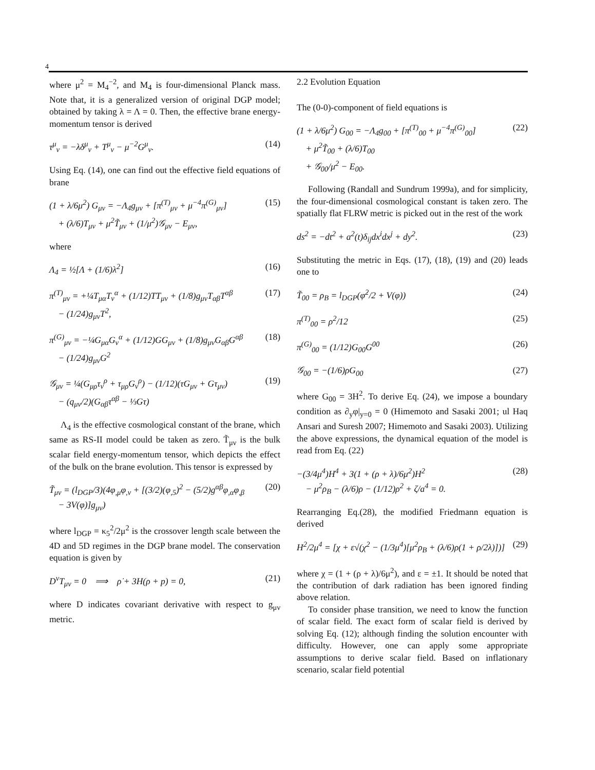4
where μ<sup>2</sup> = M<sub>4</sub><sup>−2</sup>, and M<sub>4</sub> is four-dimensional Planck mass. Note that, it is a generalized version of original DGP model; obtained by taking λ = Λ = 0. Then, the effective brane energy-momentum tensor is derived
τ<sup>μ</sup><sub>ν</sub> = −λδ<sup>μ</sup><sub>ν</sub> + T<sup>μ</sup><sub>ν</sub> − μ<sup>−2</sup>G<sup>μ</sup><sub>ν</sub>. (14)
Using Eq. (14), one can find out the effective field equations of brane
(1 + λ/6μ<sup>2</sup>) G<sub>μν</sub> = −Λ<sub>4</sub>g<sub>μν</sub> + [π<sup>(T)</sup><sub>μν</sub> + μ<sup>−4</sup>π<sup>(G)</sup><sub>μν</sub>]
+ (λ/6)T<sub>μν</sub> + μ<sup>2</sup>T̃<sub>μν</sub> + (1/μ<sup>2</sup>)𝒢<sub>μν</sub> − E<sub>μν</sub>, (15)
where
Λ<sub>4</sub> = ½[Λ + (1/6)λ<sup>2</sup>] (16)
π<sup>(T)</sup><sub>μν</sub> = +¼T<sub>μα</sub>T<sub>ν</sub><sup>α</sup> + (1/12)TT<sub>μν</sub> + (1/8)g<sub>μν</sub>T<sub>αβ</sub>T<sup>αβ</sup>
− (1/24)g<sub>μν</sub>T<sup>2</sup>, (17)
π<sup>(G)</sup><sub>μν</sub> = −¼G<sub>μα</sub>G<sub>ν</sub><sup>α</sup> + (1/12)GG<sub>μν</sub> + (1/8)g<sub>μν</sub>G<sub>αβ</sub>G<sup>αβ</sup>
− (1/24)g<sub>μν</sub>G<sup>2</sup> (18)
𝒢<sub>μν</sub> = ¼(G<sub>μρ</sub>τ<sub>ν</sub><sup>ρ</sup> + τ<sub>μρ</sub>G<sub>ν</sub><sup>ρ</sup>) − (1/12)(τG<sub>μν</sub> + Gτ<sub>μν</sub>)
− (q<sub>μν</sub>/2)(G<sub>αβ</sub>τ<sup>αβ</sup> − ⅓Gτ) (19)
Λ<sub>4</sub> is the effective cosmological constant of the brane, which same as RS-II model could be taken as zero. T̃<sub>μν</sub> is the bulk scalar field energy-momentum tensor, which depicts the effect of the bulk on the brane evolution. This tensor is expressed by
T̃<sub>μν</sub> = (l<sub>DGP</sub>/3)(4φ<sub>,μ</sub>φ<sub>,ν</sub> + [(3/2)(φ<sub>,5</sub>)<sup>2</sup> − (5/2)g<sup>αβ</sup>φ<sub>,α</sub>φ<sub>,β</sub>
− 3V(φ)]g<sub>μν</sub>) (20)
where l<sub>DGP</sub> = κ<sub>5</sub><sup>2</sup>/2μ<sup>2</sup> is the crossover length scale between the 4D and 5D regimes in the DGP brane model. The conservation equation is given by
D<sup>ν</sup>T<sub>μν</sub> = 0 ⟹ ρ̇ + 3H(ρ + p) = 0, (21)
where D indicates covariant derivative with respect to g<sub>μν</sub> metric.
2.2 Evolution Equation
The (0-0)-component of field equations is
(1 + λ/6μ<sup>2</sup>) G<sub>00</sub> = −Λ<sub>4</sub>g<sub>00</sub> + [π<sup>(T)</sup><sub>00</sub> + μ<sup>−4</sup>π<sup>(G)</sup><sub>00</sub>]
+ μ<sup>2</sup>T̃<sub>00</sub> + (λ/6)T<sub>00</sub>
+ 𝒢<sub>00</sub>/μ<sup>2</sup> − E<sub>00</sub>. (22)
Following (Randall and Sundrum 1999a), and for simplicity, the four-dimensional cosmological constant is taken zero. The spatially flat FLRW metric is picked out in the rest of the work
ds<sup>2</sup> = −dt<sup>2</sup> + a<sup>2</sup>(t)δ<sub>ij</sub>dx<sup>i</sup>dx<sup>j</sup> + dy<sup>2</sup>. (23)
Substituting the metric in Eqs. (17), (18), (19) and (20) leads one to
T̃<sub>00</sub> = ρ<sub>B</sub> = l<sub>DGP</sub>(φ̇<sup>2</sup>/2 + V(φ)) (24)
π<sup>(T)</sup><sub>00</sub> = ρ<sup>2</sup>/12 (25)
π<sup>(G)</sup><sub>00</sub> = (1/12)G<sub>00</sub>G<sup>00</sup> (26)
𝒢<sub>00</sub> = −(1/6)ρG<sub>00</sub> (27)
where G<sub>00</sub> = 3H<sup>2</sup>. To derive Eq. (24), we impose a boundary condition as ∂<sub>y</sub>φ|<sub>y=0</sub> = 0 (Himemoto and Sasaki 2001; ul Haq Ansari and Suresh 2007; Himemoto and Sasaki 2003). Utilizing the above expressions, the dynamical equation of the model is read from Eq. (22)
−(3/4μ<sup>4</sup>)H<sup>4</sup> + 3(1 + (ρ + λ)/6μ<sup>2</sup>)H<sup>2</sup>
− μ<sup>2</sup>ρ<sub>B</sub> − (λ/6)ρ − (1/12)ρ<sup>2</sup> + ζ/a<sup>4</sup> = 0. (28)
Rearranging Eq.(28), the modified Friedmann equation is derived
H<sup>2</sup>/2μ<sup>4</sup> = [χ + ε√(χ<sup>2</sup> − (1/3μ<sup>4</sup>)[μ<sup>2</sup>ρ<sub>B</sub> + (λ/6)ρ(1 + ρ/2λ)])] (29)
where χ = (1 + (ρ + λ)/6μ<sup>2</sup>), and ε = ±1. It should be noted that the contribution of dark radiation has been ignored finding above relation.
To consider phase transition, we need to know the function of scalar field. The exact form of scalar field is derived by solving Eq. (12); although finding the solution encounter with difficulty. However, one can apply some appropriate assumptions to derive scalar field. Based on inflationary scenario, scalar field potential